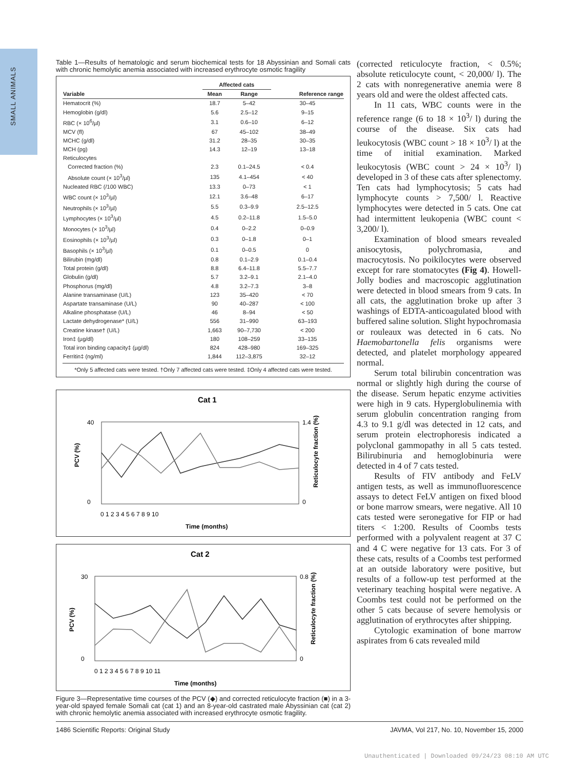SMALL ANIMALS
Table 1—Results of hematologic and serum biochemical tests for 18 Abyssinian and Somali cats with chronic hemolytic anemia associated with increased erythrocyte osmotic fragility
| | Affected cats | | |
| --- | --- | --- | --- |
| Variable | Mean | Range | Reference range |
| Hematocrit (%) | 18.7 | 5–42 | 30–45 |
| Hemoglobin (g/dl) | 5.6 | 2.5–12 | 9–15 |
| RBC (× 10<sup>6</sup>/µl) | 3.1 | 0.6–10 | 6–12 |
| MCV (fl) | 67 | 45–102 | 38–49 |
| MCHC (g/dl) | 31.2 | 28–35 | 30–35 |
| MCH (pg) | 14.3 | 12–19 | 13–18 |
| Reticulocytes | | | |
| Corrected fraction (%) | 2.3 | 0.1–24.5 | < 0.4 |
| Absolute count (× 10<sup>3</sup>/µl) | 135 | 4.1–454 | < 40 |
| Nucleated RBC (/100 WBC) | 13.3 | 0–73 | < 1 |
| WBC count (× 10<sup>3</sup>/µl) | 12.1 | 3.6–48 | 6–17 |
| Neutrophils (× 10<sup>3</sup>/µl) | 5.5 | 0.3–9.9 | 2.5–12.5 |
| Lymphocytes (× 10<sup>3</sup>/µl) | 4.5 | 0.2–11.8 | 1.5–5.0 |
| Monocytes (× 10<sup>3</sup>/µl) | 0.4 | 0–2.2 | 0–0.9 |
| Eosinophils (× 10<sup>3</sup>/µl) | 0.3 | 0–1.8 | 0–1 |
| Basophils (× 10<sup>3</sup>/µl) | 0.1 | 0–0.5 | 0 |
| Bilirubin (mg/dl) | 0.8 | 0.1–2.9 | 0.1–0.4 |
| Total protein (g/dl) | 8.8 | 6.4–11.8 | 5.5–7.7 |
| Globulin (g/dl) | 5.7 | 3.2–9.1 | 2.1–4.0 |
| Phosphorus (mg/dl) | 4.8 | 3.2–7.3 | 3–8 |
| Alanine transaminase (U/L) | 123 | 35–420 | < 70 |
| Aspartate transaminase (U/L) | 90 | 40–287 | < 100 |
| Alkaline phosphatase (U/L) | 46 | 8–94 | < 50 |
| Lactate dehydrogenase* (U/L) | 556 | 31–990 | 63–193 |
| Creatine kinase† (U/L) | 1,663 | 90–7,730 | < 200 |
| Iron‡ (µg/dl) | 180 | 108–259 | 33–135 |
| Total iron binding capacity‡ (µg/dl) | 824 | 428–980 | 169–325 |
| Ferritin‡ (ng/ml) | 1,844 | 112–3,875 | 32–12 |
*Only 5 affected cats were tested. †Only 7 affected cats were tested. ‡Only 4 affected cats were tested.
Cat 1
40
0
1.4
0
PCV (%)
Reticulocyte fraction (%)
0 1 2 3 4 5 6 7 8 9 10
Time (months)
Cat 2
30
0
0.8
0
PCV (%)
Reticulocyte fraction (%)
0 1 2 3 4 5 6 7 8 9 10 11
Time (months)
Figure 3—Representative time courses of the PCV (◆) and corrected reticulocyte fraction (■) in a 3-year-old spayed female Somali cat (cat 1) and an 8-year-old castrated male Abyssinian cat (cat 2) with chronic hemolytic anemia associated with increased erythrocyte osmotic fragility.
(corrected reticulocyte fraction, < 0.5%; absolute reticulocyte count, < 20,000/ l). The 2 cats with nonregenerative anemia were 8 years old and were the oldest affected cats.
In 11 cats, WBC counts were in the reference range (6 to 18 × 10<sup>3</sup>/ l) during the course of the disease. Six cats had leukocytosis (WBC count > 18 × 10<sup>3</sup>/ l) at the time of initial examination. Marked leukocytosis (WBC count > 24 × 10<sup>3</sup>/ l) developed in 3 of these cats after splenectomy. Ten cats had lymphocytosis; 5 cats had lymphocyte counts > 7,500/ l. Reactive lymphocytes were detected in 5 cats. One cat had intermittent leukopenia (WBC count < 3,200/ l).
Examination of blood smears revealed anisocytosis, polychromasia, and macrocytosis. No poikilocytes were observed except for rare stomatocytes (Fig 4). Howell-Jolly bodies and macroscopic agglutination were detected in blood smears from 9 cats. In all cats, the agglutination broke up after 3 washings of EDTA-anticoagulated blood with buffered saline solution. Slight hypochromasia or rouleaux was detected in 6 cats. No Haemobartonella felis organisms were detected, and platelet morphology appeared normal.
Serum total bilirubin concentration was normal or slightly high during the course of the disease. Serum hepatic enzyme activities were high in 9 cats. Hyperglobulinemia with serum globulin concentration ranging from 4.3 to 9.1 g/dl was detected in 12 cats, and serum protein electrophoresis indicated a polyclonal gammopathy in all 5 cats tested. Bilirubinuria and hemoglobinuria were detected in 4 of 7 cats tested.
Results of FIV antibody and FeLV antigen tests, as well as immunofluorescence assays to detect FeLV antigen on fixed blood or bone marrow smears, were negative. All 10 cats tested were seronegative for FIP or had titers < 1:200. Results of Coombs tests performed with a polyvalent reagent at 37 C and 4 C were negative for 13 cats. For 3 of these cats, results of a Coombs test performed at an outside laboratory were positive, but results of a follow-up test performed at the veterinary teaching hospital were negative. A Coombs test could not be performed on the other 5 cats because of severe hemolysis or agglutination of erythrocytes after shipping.
Cytologic examination of bone marrow aspirates from 6 cats revealed mild
1486 Scientific Reports: Original Study JAVMA, Vol 217, No. 10, November 15, 2000
Unauthenticated | Downloaded 09/24/23 08:10 AM UTC